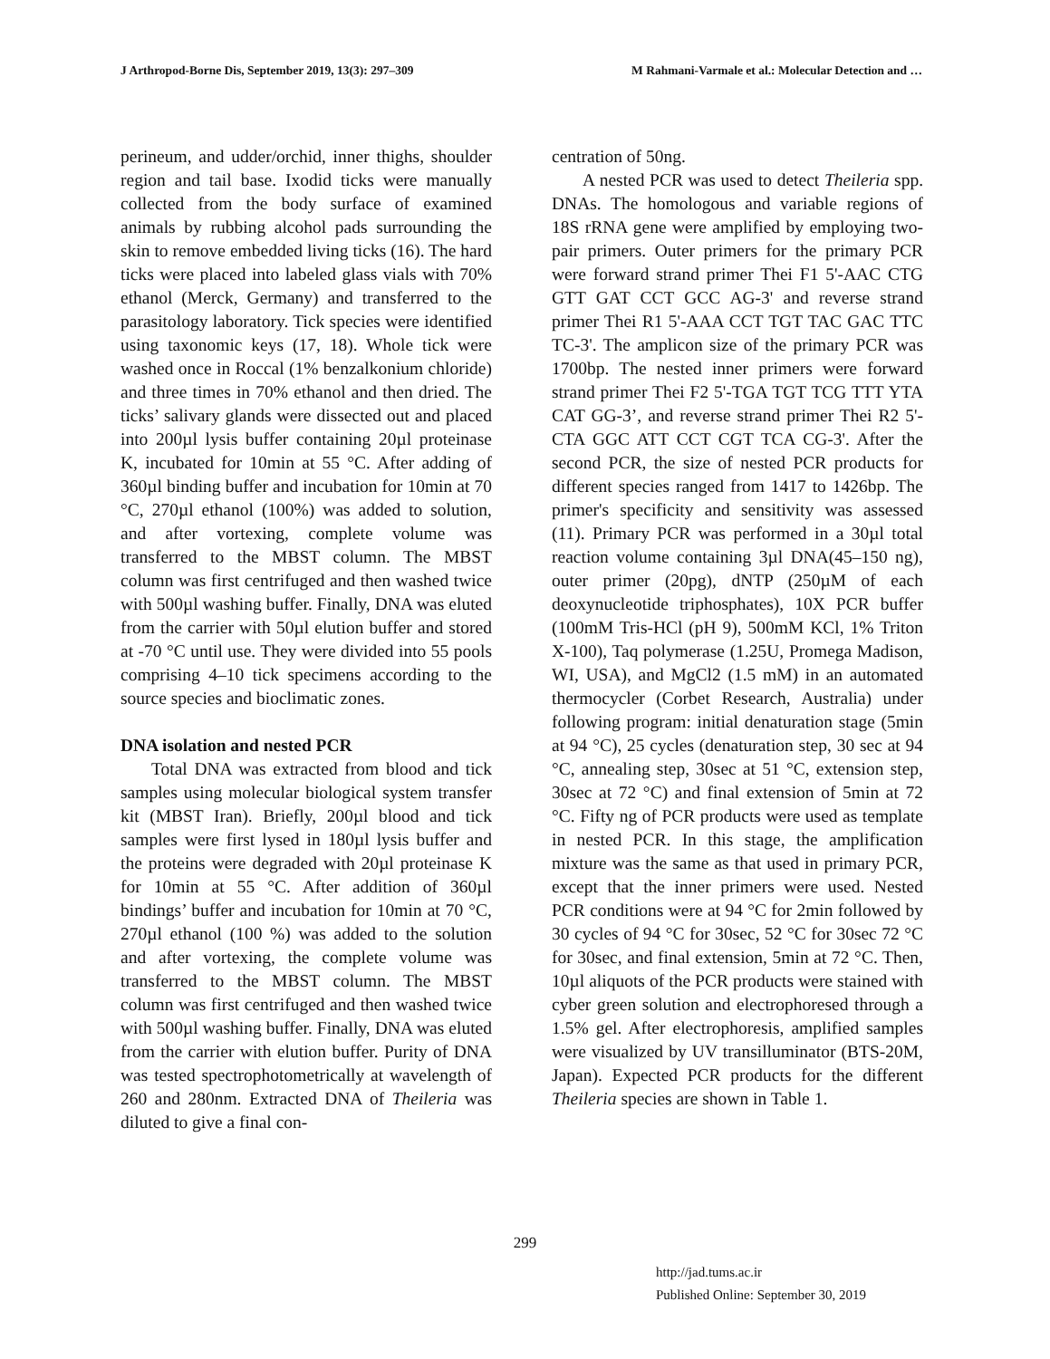J Arthropod-Borne Dis, September 2019, 13(3): 297–309 M Rahmani-Varmale et al.: Molecular Detection and …
perineum, and udder/orchid, inner thighs, shoulder region and tail base. Ixodid ticks were manually collected from the body surface of examined animals by rubbing alcohol pads surrounding the skin to remove embedded living ticks (16). The hard ticks were placed into labeled glass vials with 70% ethanol (Merck, Germany) and transferred to the parasitology laboratory. Tick species were identified using taxonomic keys (17, 18). Whole tick were washed once in Roccal (1% benzalkonium chloride) and three times in 70% ethanol and then dried. The ticks’ salivary glands were dissected out and placed into 200µl lysis buffer containing 20µl proteinase K, incubated for 10min at 55 °C. After adding of 360µl binding buffer and incubation for 10min at 70 °C, 270µl ethanol (100%) was added to solution, and after vortexing, complete volume was transferred to the MBST column. The MBST column was first centrifuged and then washed twice with 500µl washing buffer. Finally, DNA was eluted from the carrier with 50µl elution buffer and stored at -70 °C until use. They were divided into 55 pools comprising 4–10 tick specimens according to the source species and bioclimatic zones.
DNA isolation and nested PCR
Total DNA was extracted from blood and tick samples using molecular biological system transfer kit (MBST Iran). Briefly, 200µl blood and tick samples were first lysed in 180µl lysis buffer and the proteins were degraded with 20µl proteinase K for 10min at 55 °C. After addition of 360µl bindings’ buffer and incubation for 10min at 70 °C, 270µl ethanol (100 %) was added to the solution and after vortexing, the complete volume was transferred to the MBST column. The MBST column was first centrifuged and then washed twice with 500µl washing buffer. Finally, DNA was eluted from the carrier with elution buffer. Purity of DNA was tested spectrophotometrically at wavelength of 260 and 280nm. Extracted DNA of Theileria was diluted to give a final con-
centration of 50ng.
A nested PCR was used to detect Theileria spp. DNAs. The homologous and variable regions of 18S rRNA gene were amplified by employing two-pair primers. Outer primers for the primary PCR were forward strand primer Thei F1 5'-AAC CTG GTT GAT CCT GCC AG-3' and reverse strand primer Thei R1 5'-AAA CCT TGT TAC GAC TTC TC-3'. The amplicon size of the primary PCR was 1700bp. The nested inner primers were forward strand primer Thei F2 5'-TGA TGT TCG TTT YTA CAT GG-3’, and reverse strand primer Thei R2 5'-CTA GGC ATT CCT CGT TCA CG-3'. After the second PCR, the size of nested PCR products for different species ranged from 1417 to 1426bp. The primer's specificity and sensitivity was assessed (11). Primary PCR was performed in a 30µl total reaction volume containing 3µl DNA(45–150 ng), outer primer (20pg), dNTP (250µM of each deoxynucleotide triphosphates), 10X PCR buffer (100mM Tris-HCl (pH 9), 500mM KCl, 1% Triton X-100), Taq polymerase (1.25U, Promega Madison, WI, USA), and MgCl2 (1.5 mM) in an automated thermocycler (Corbet Research, Australia) under following program: initial denaturation stage (5min at 94 °C), 25 cycles (denaturation step, 30 sec at 94 °C, annealing step, 30sec at 51 °C, extension step, 30sec at 72 °C) and final extension of 5min at 72 °C. Fifty ng of PCR products were used as template in nested PCR. In this stage, the amplification mixture was the same as that used in primary PCR, except that the inner primers were used. Nested PCR conditions were at 94 °C for 2min followed by 30 cycles of 94 °C for 30sec, 52 °C for 30sec 72 °C for 30sec, and final extension, 5min at 72 °C. Then, 10µl aliquots of the PCR products were stained with cyber green solution and electrophoresed through a 1.5% gel. After electrophoresis, amplified samples were visualized by UV transilluminator (BTS-20M, Japan). Expected PCR products for the different Theileria species are shown in Table 1.
299
http://jad.tums.ac.ir
Published Online: September 30, 2019